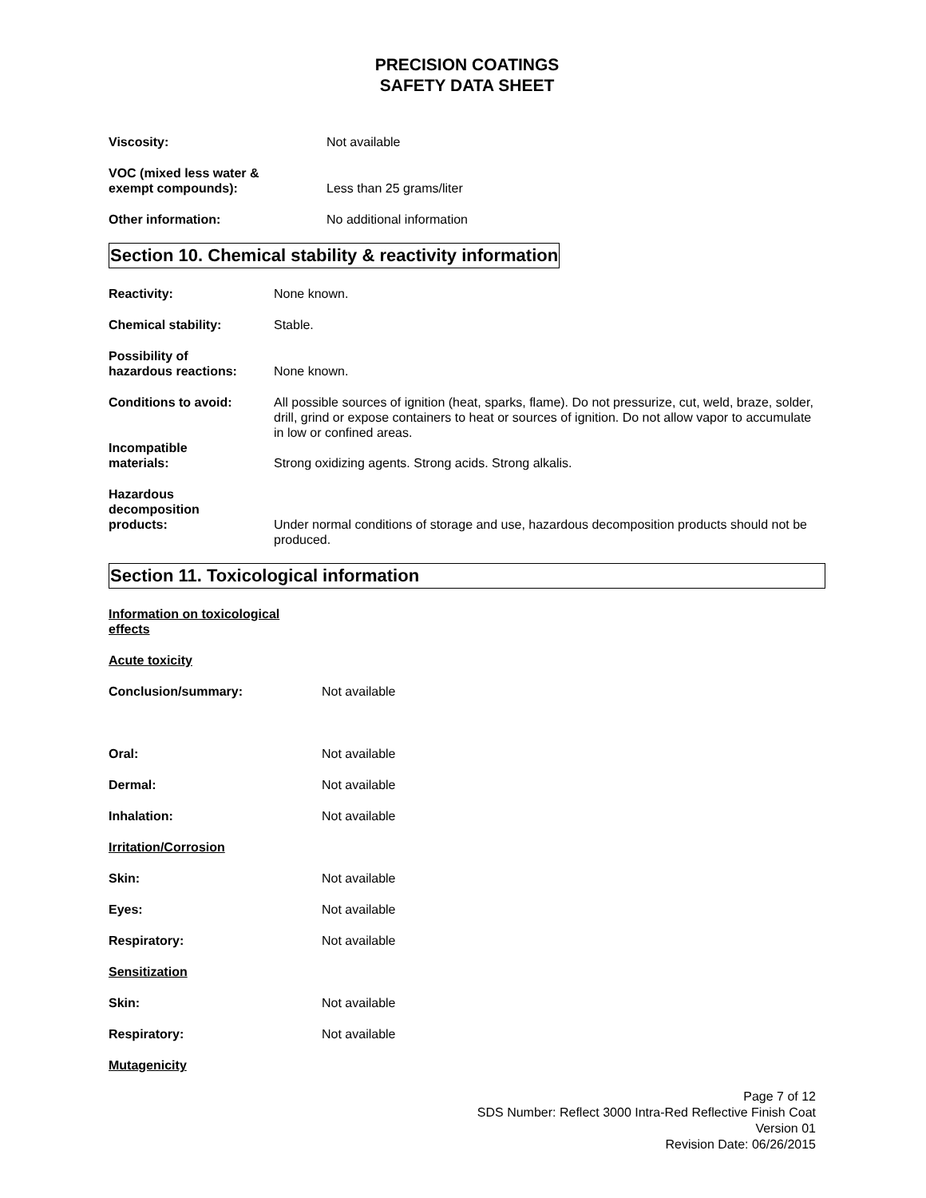PRECISION COATINGS
SAFETY DATA SHEET
Viscosity: Not available
VOC (mixed less water &
exempt compounds):
Less than 25 grams/liter
Other information: No additional information
Section 10. Chemical stability & reactivity information
Reactivity: None known.
Chemical stability: Stable.
Possibility of
hazardous reactions:
None known.
Conditions to avoid: All possible sources of ignition (heat, sparks, flame). Do not pressurize, cut, weld, braze, solder, drill, grind or expose containers to heat or sources of ignition. Do not allow vapor to accumulate in low or confined areas.
Incompatible
materials:
Strong oxidizing agents. Strong acids. Strong alkalis.
Hazardous
decomposition
products:
Under normal conditions of storage and use, hazardous decomposition products should not be produced.
Section 11. Toxicological information
Information on toxicological
effects
Acute toxicity
Conclusion/summary: Not available
Oral: Not available
Dermal: Not available
Inhalation: Not available
Irritation/Corrosion
Skin: Not available
Eyes: Not available
Respiratory: Not available
Sensitization
Skin: Not available
Respiratory: Not available
Mutagenicity
Page 7 of 12
SDS Number: Reflect 3000 Intra-Red Reflective Finish Coat
Version 01
Revision Date: 06/26/2015